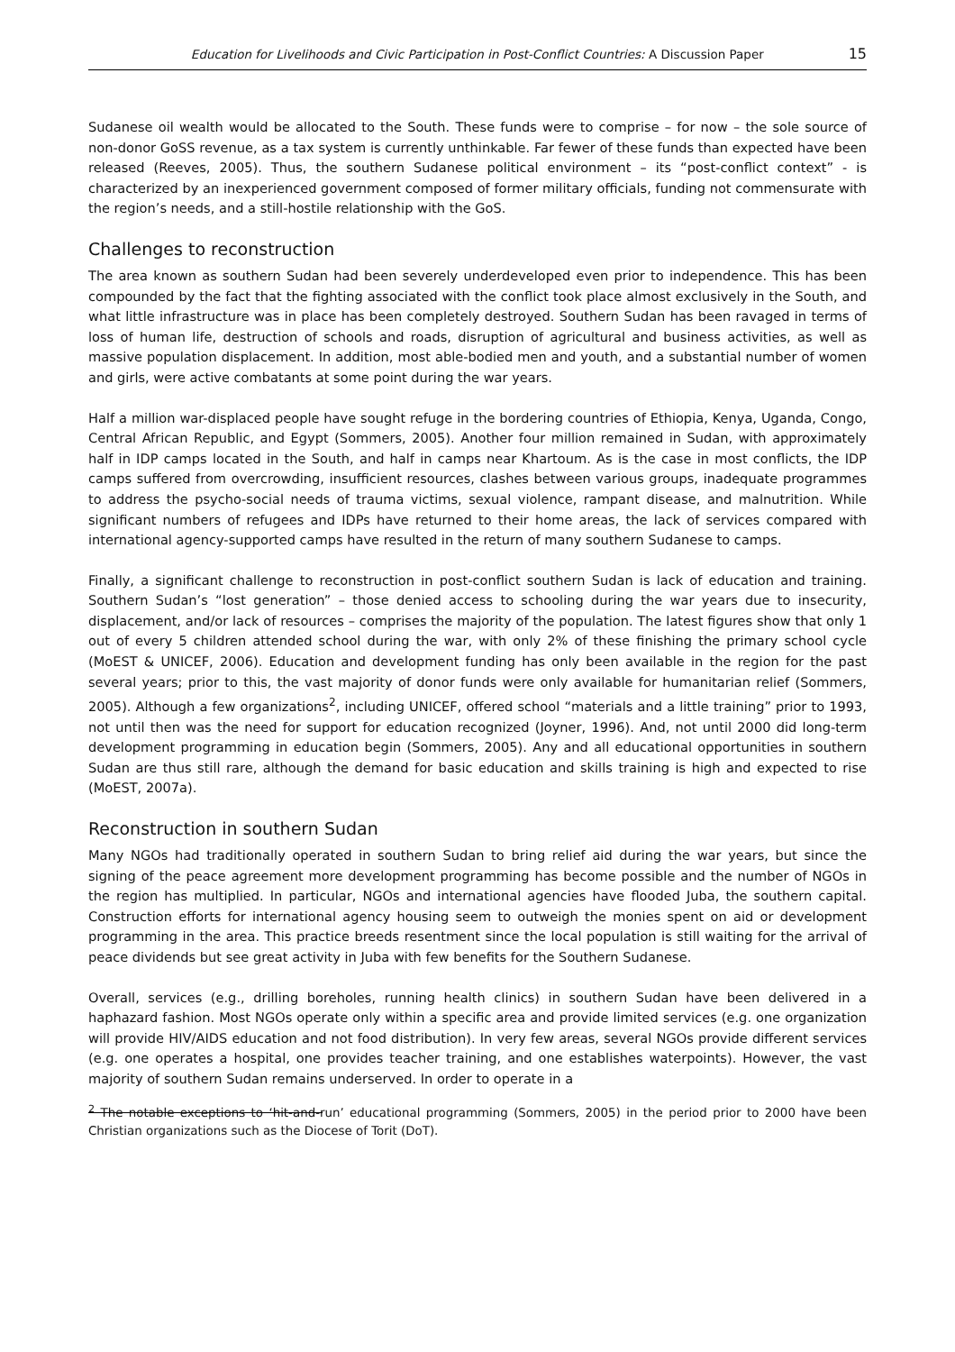Education for Livelihoods and Civic Participation in Post-Conflict Countries: A Discussion Paper 15
Sudanese oil wealth would be allocated to the South. These funds were to comprise – for now – the sole source of non-donor GoSS revenue, as a tax system is currently unthinkable. Far fewer of these funds than expected have been released (Reeves, 2005). Thus, the southern Sudanese political environment – its “post-conflict context” - is characterized by an inexperienced government composed of former military officials, funding not commensurate with the region’s needs, and a still-hostile relationship with the GoS.
Challenges to reconstruction
The area known as southern Sudan had been severely underdeveloped even prior to independence. This has been compounded by the fact that the fighting associated with the conflict took place almost exclusively in the South, and what little infrastructure was in place has been completely destroyed. Southern Sudan has been ravaged in terms of loss of human life, destruction of schools and roads, disruption of agricultural and business activities, as well as massive population displacement. In addition, most able-bodied men and youth, and a substantial number of women and girls, were active combatants at some point during the war years.
Half a million war-displaced people have sought refuge in the bordering countries of Ethiopia, Kenya, Uganda, Congo, Central African Republic, and Egypt (Sommers, 2005). Another four million remained in Sudan, with approximately half in IDP camps located in the South, and half in camps near Khartoum. As is the case in most conflicts, the IDP camps suffered from overcrowding, insufficient resources, clashes between various groups, inadequate programmes to address the psycho-social needs of trauma victims, sexual violence, rampant disease, and malnutrition. While significant numbers of refugees and IDPs have returned to their home areas, the lack of services compared with international agency-supported camps have resulted in the return of many southern Sudanese to camps.
Finally, a significant challenge to reconstruction in post-conflict southern Sudan is lack of education and training. Southern Sudan’s “lost generation” – those denied access to schooling during the war years due to insecurity, displacement, and/or lack of resources – comprises the majority of the population. The latest figures show that only 1 out of every 5 children attended school during the war, with only 2% of these finishing the primary school cycle (MoEST & UNICEF, 2006). Education and development funding has only been available in the region for the past several years; prior to this, the vast majority of donor funds were only available for humanitarian relief (Sommers, 2005). Although a few organizations<sup>2</sup>, including UNICEF, offered school “materials and a little training” prior to 1993, not until then was the need for support for education recognized (Joyner, 1996). And, not until 2000 did long-term development programming in education begin (Sommers, 2005). Any and all educational opportunities in southern Sudan are thus still rare, although the demand for basic education and skills training is high and expected to rise (MoEST, 2007a).
Reconstruction in southern Sudan
Many NGOs had traditionally operated in southern Sudan to bring relief aid during the war years, but since the signing of the peace agreement more development programming has become possible and the number of NGOs in the region has multiplied. In particular, NGOs and international agencies have flooded Juba, the southern capital. Construction efforts for international agency housing seem to outweigh the monies spent on aid or development programming in the area. This practice breeds resentment since the local population is still waiting for the arrival of peace dividends but see great activity in Juba with few benefits for the Southern Sudanese.
Overall, services (e.g., drilling boreholes, running health clinics) in southern Sudan have been delivered in a haphazard fashion. Most NGOs operate only within a specific area and provide limited services (e.g. one organization will provide HIV/AIDS education and not food distribution). In very few areas, several NGOs provide different services (e.g. one operates a hospital, one provides teacher training, and one establishes waterpoints). However, the vast majority of southern Sudan remains underserved. In order to operate in a
<sup>2</sup> The notable exceptions to ‘hit-and-run’ educational programming (Sommers, 2005) in the period prior to 2000 have been Christian organizations such as the Diocese of Torit (DoT).